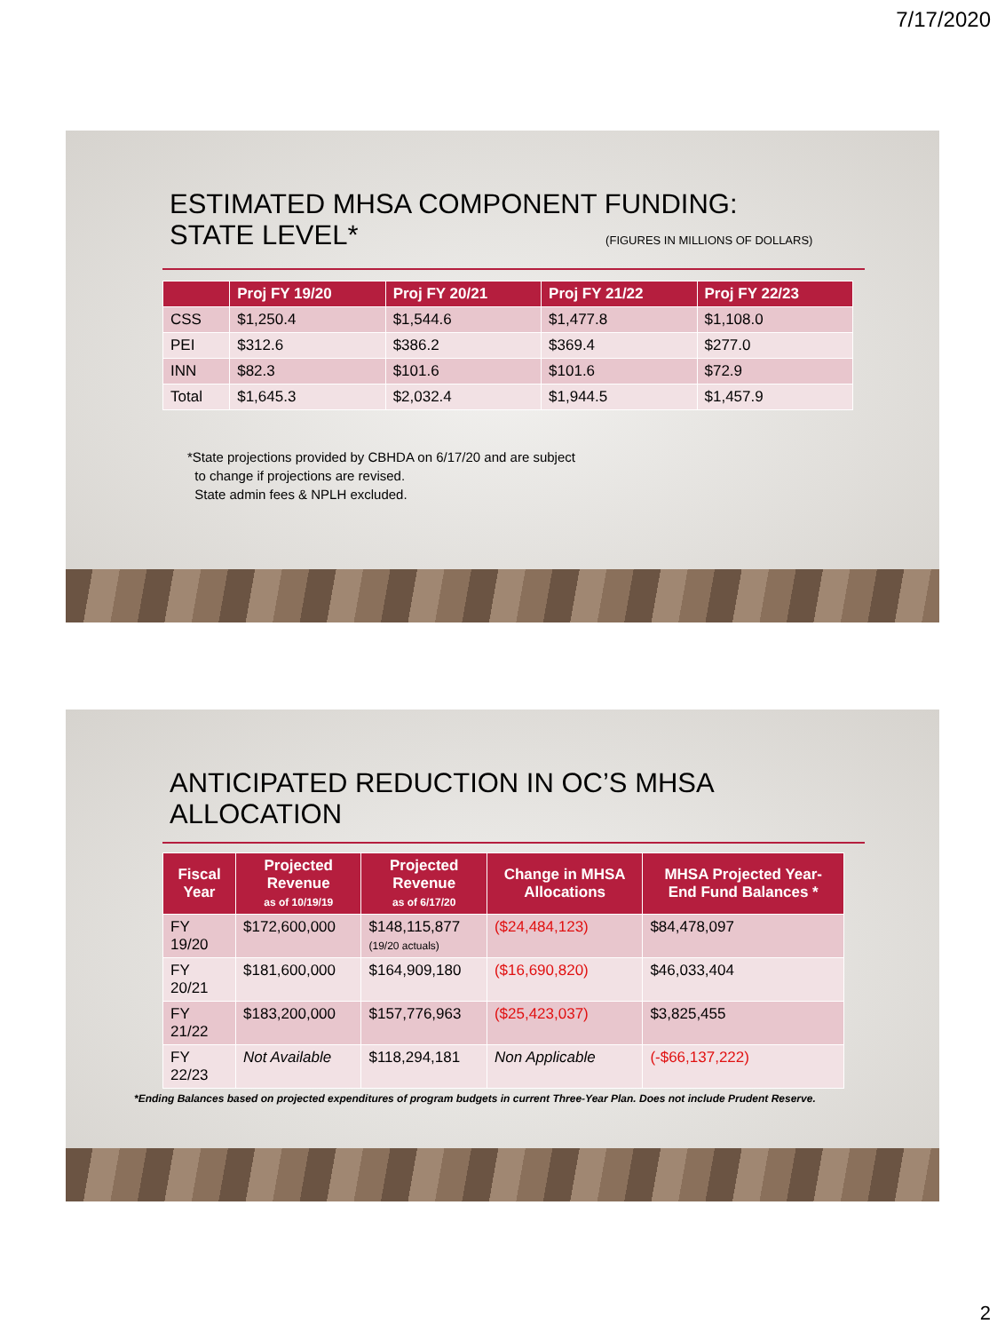7/17/2020
ESTIMATED MHSA COMPONENT FUNDING:
STATE LEVEL* (FIGURES IN MILLIONS OF DOLLARS)
| | Proj FY 19/20 | Proj FY 20/21 | Proj FY 21/22 | Proj FY 22/23 |
| --- | --- | --- | --- | --- |
| CSS | $1,250.4 | $1,544.6 | $1,477.8 | $1,108.0 |
| PEI | $312.6 | $386.2 | $369.4 | $277.0 |
| INN | $82.3 | $101.6 | $101.6 | $72.9 |
| Total | $1,645.3 | $2,032.4 | $1,944.5 | $1,457.9 |
*State projections provided by CBHDA on 6/17/20 and are subject
to change if projections are revised.
State admin fees & NPLH excluded.
ANTICIPATED REDUCTION IN OC’S MHSA
ALLOCATION
| Fiscal Year | Projected Revenue as of 10/19/19 | Projected Revenue as of 6/17/20 | Change in MHSA Allocations | MHSA Projected Year-End Fund Balances * |
| --- | --- | --- | --- | --- |
| FY 19/20 | $172,600,000 | $148,115,877 (19/20 actuals) | ($24,484,123) | $84,478,097 |
| FY 20/21 | $181,600,000 | $164,909,180 | ($16,690,820) | $46,033,404 |
| FY 21/22 | $183,200,000 | $157,776,963 | ($25,423,037) | $3,825,455 |
| FY 22/23 | Not Available | $118,294,181 | Non Applicable | (-$66,137,222) |
*Ending Balances based on projected expenditures of program budgets in current Three-Year Plan. Does not include Prudent Reserve.
2